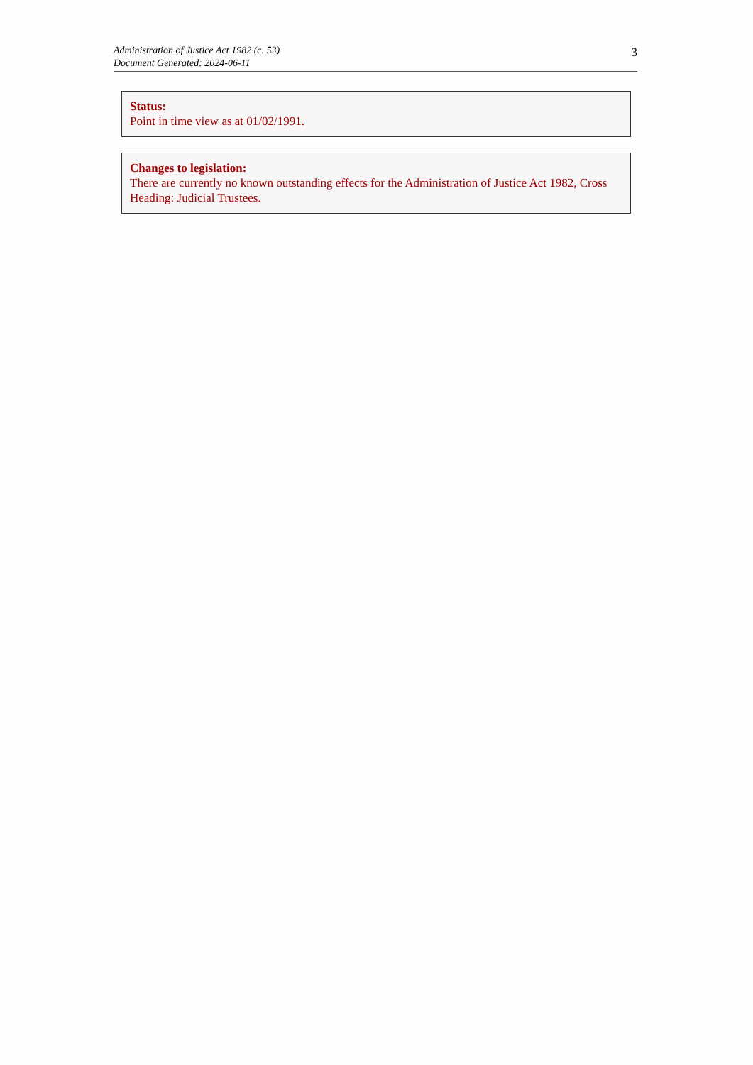Administration of Justice Act 1982 (c. 53)
Document Generated: 2024-06-11
3
Status:
Point in time view as at 01/02/1991.
Changes to legislation:
There are currently no known outstanding effects for the Administration of Justice Act 1982, Cross Heading: Judicial Trustees.